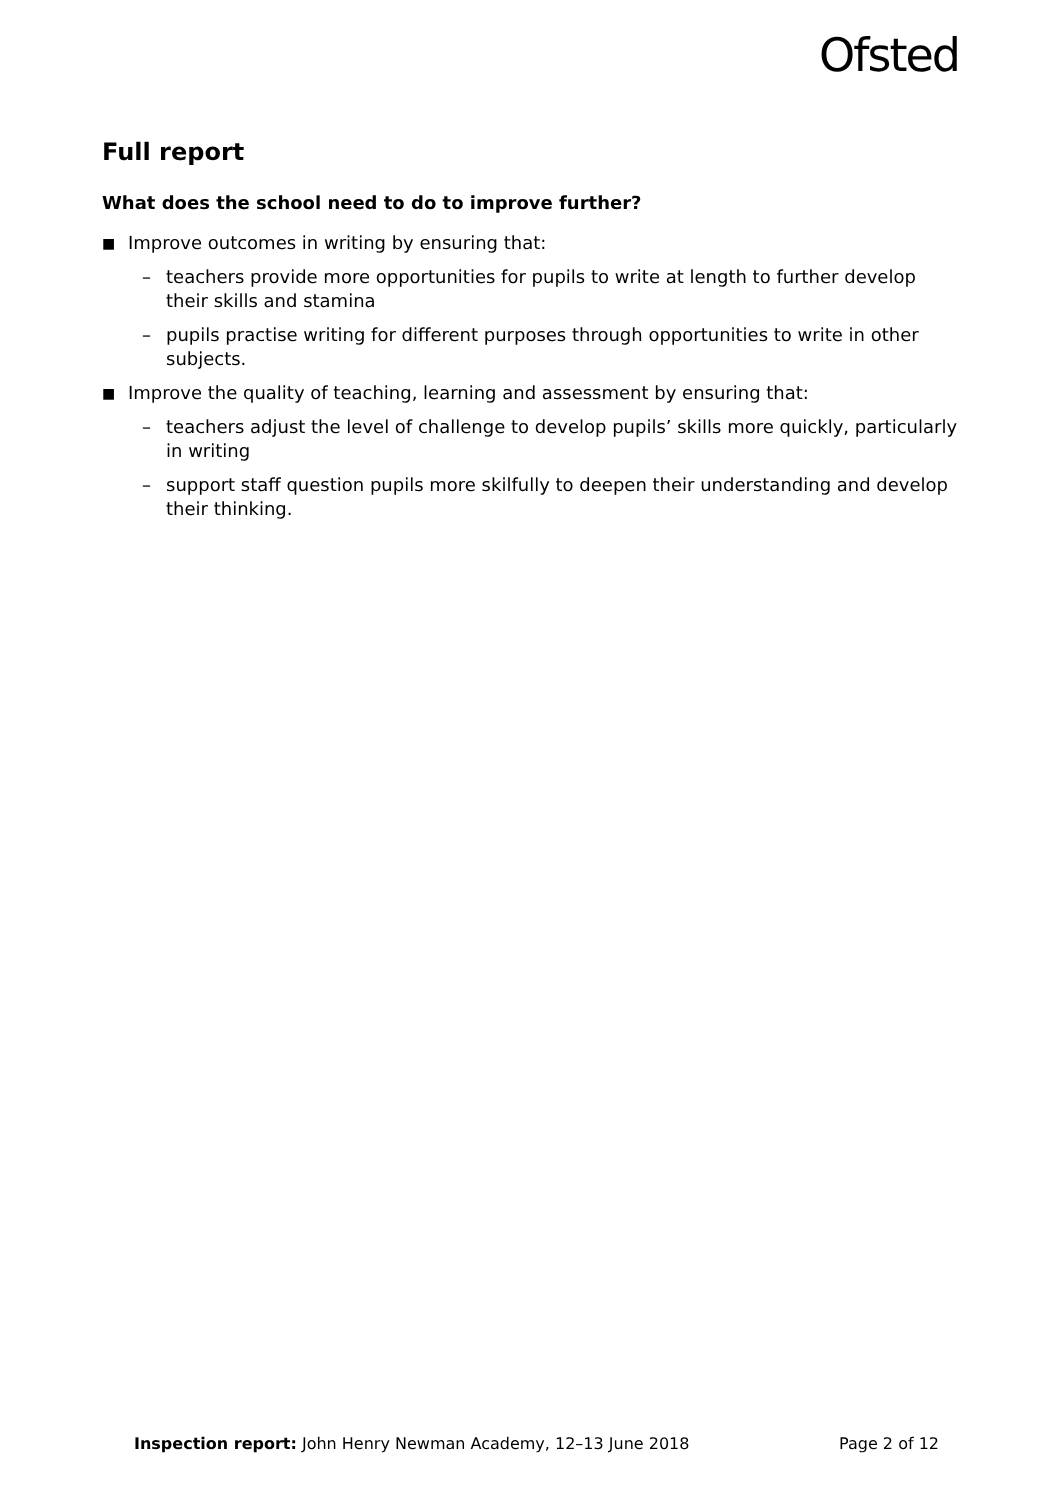Ofsted
Full report
What does the school need to do to improve further?
■
Improve outcomes in writing by ensuring that:
– teachers provide more opportunities for pupils to write at length to further develop their skills and stamina
– pupils practise writing for different purposes through opportunities to write in other subjects.
■
Improve the quality of teaching, learning and assessment by ensuring that:
– teachers adjust the level of challenge to develop pupils’ skills more quickly, particularly in writing
– support staff question pupils more skilfully to deepen their understanding and develop their thinking.
Inspection report: John Henry Newman Academy, 12–13 June 2018 Page 2 of 12